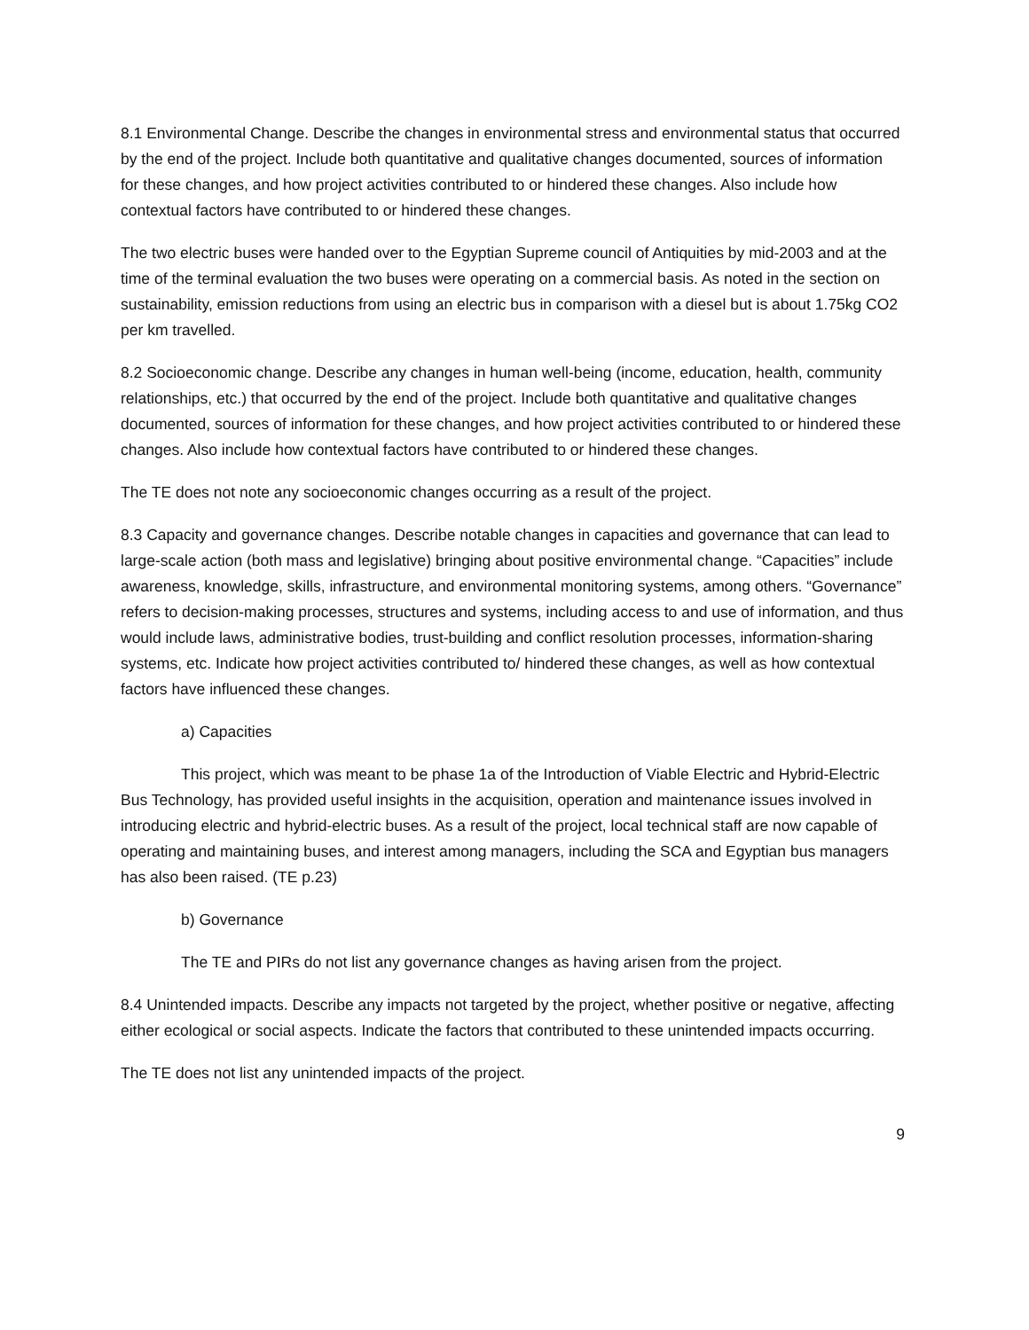8.1 Environmental Change. Describe the changes in environmental stress and environmental status that occurred by the end of the project. Include both quantitative and qualitative changes documented, sources of information for these changes, and how project activities contributed to or hindered these changes. Also include how contextual factors have contributed to or hindered these changes.
The two electric buses were handed over to the Egyptian Supreme council of Antiquities by mid-2003 and at the time of the terminal evaluation the two buses were operating on a commercial basis. As noted in the section on sustainability, emission reductions from using an electric bus in comparison with a diesel but is about 1.75kg CO2 per km travelled.
8.2 Socioeconomic change. Describe any changes in human well-being (income, education, health, community relationships, etc.) that occurred by the end of the project. Include both quantitative and qualitative changes documented, sources of information for these changes, and how project activities contributed to or hindered these changes. Also include how contextual factors have contributed to or hindered these changes.
The TE does not note any socioeconomic changes occurring as a result of the project.
8.3 Capacity and governance changes. Describe notable changes in capacities and governance that can lead to large-scale action (both mass and legislative) bringing about positive environmental change. “Capacities” include awareness, knowledge, skills, infrastructure, and environmental monitoring systems, among others. “Governance” refers to decision-making processes, structures and systems, including access to and use of information, and thus would include laws, administrative bodies, trust-building and conflict resolution processes, information-sharing systems, etc. Indicate how project activities contributed to/ hindered these changes, as well as how contextual factors have influenced these changes.
a) Capacities
This project, which was meant to be phase 1a of the Introduction of Viable Electric and Hybrid-Electric Bus Technology, has provided useful insights in the acquisition, operation and maintenance issues involved in introducing electric and hybrid-electric buses. As a result of the project, local technical staff are now capable of operating and maintaining buses, and interest among managers, including the SCA and Egyptian bus managers has also been raised. (TE p.23)
b) Governance
The TE and PIRs do not list any governance changes as having arisen from the project.
8.4 Unintended impacts. Describe any impacts not targeted by the project, whether positive or negative, affecting either ecological or social aspects. Indicate the factors that contributed to these unintended impacts occurring.
The TE does not list any unintended impacts of the project.
9